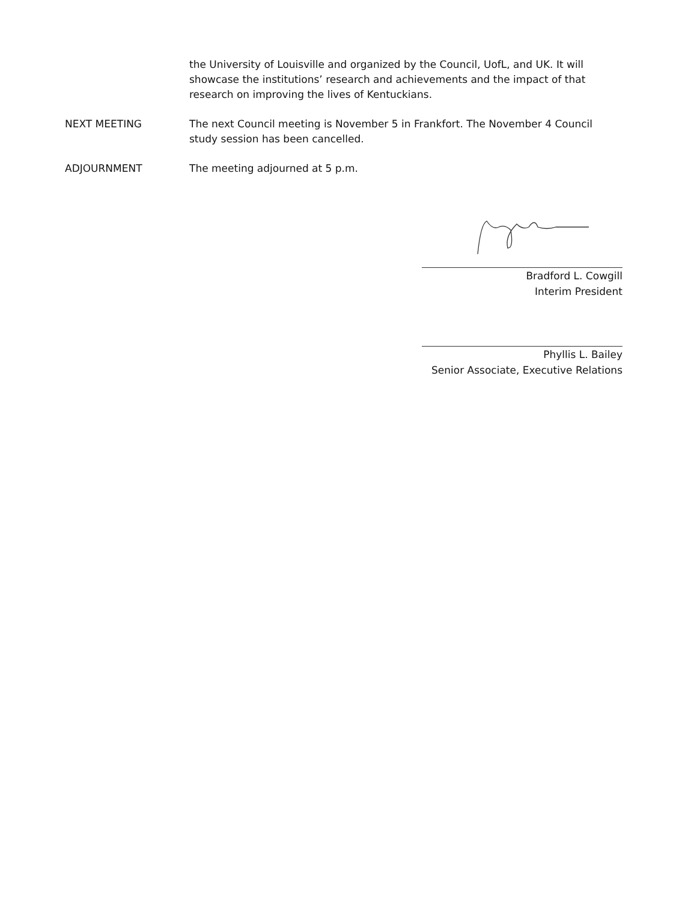the University of Louisville and organized by the Council, UofL, and UK. It will showcase the institutions’ research and achievements and the impact of that research on improving the lives of Kentuckians.
NEXT MEETING The next Council meeting is November 5 in Frankfort. The November 4 Council study session has been cancelled.
ADJOURNMENT The meeting adjourned at 5 p.m.
Bradford L. Cowgill
Interim President
Phyllis L. Bailey
Senior Associate, Executive Relations